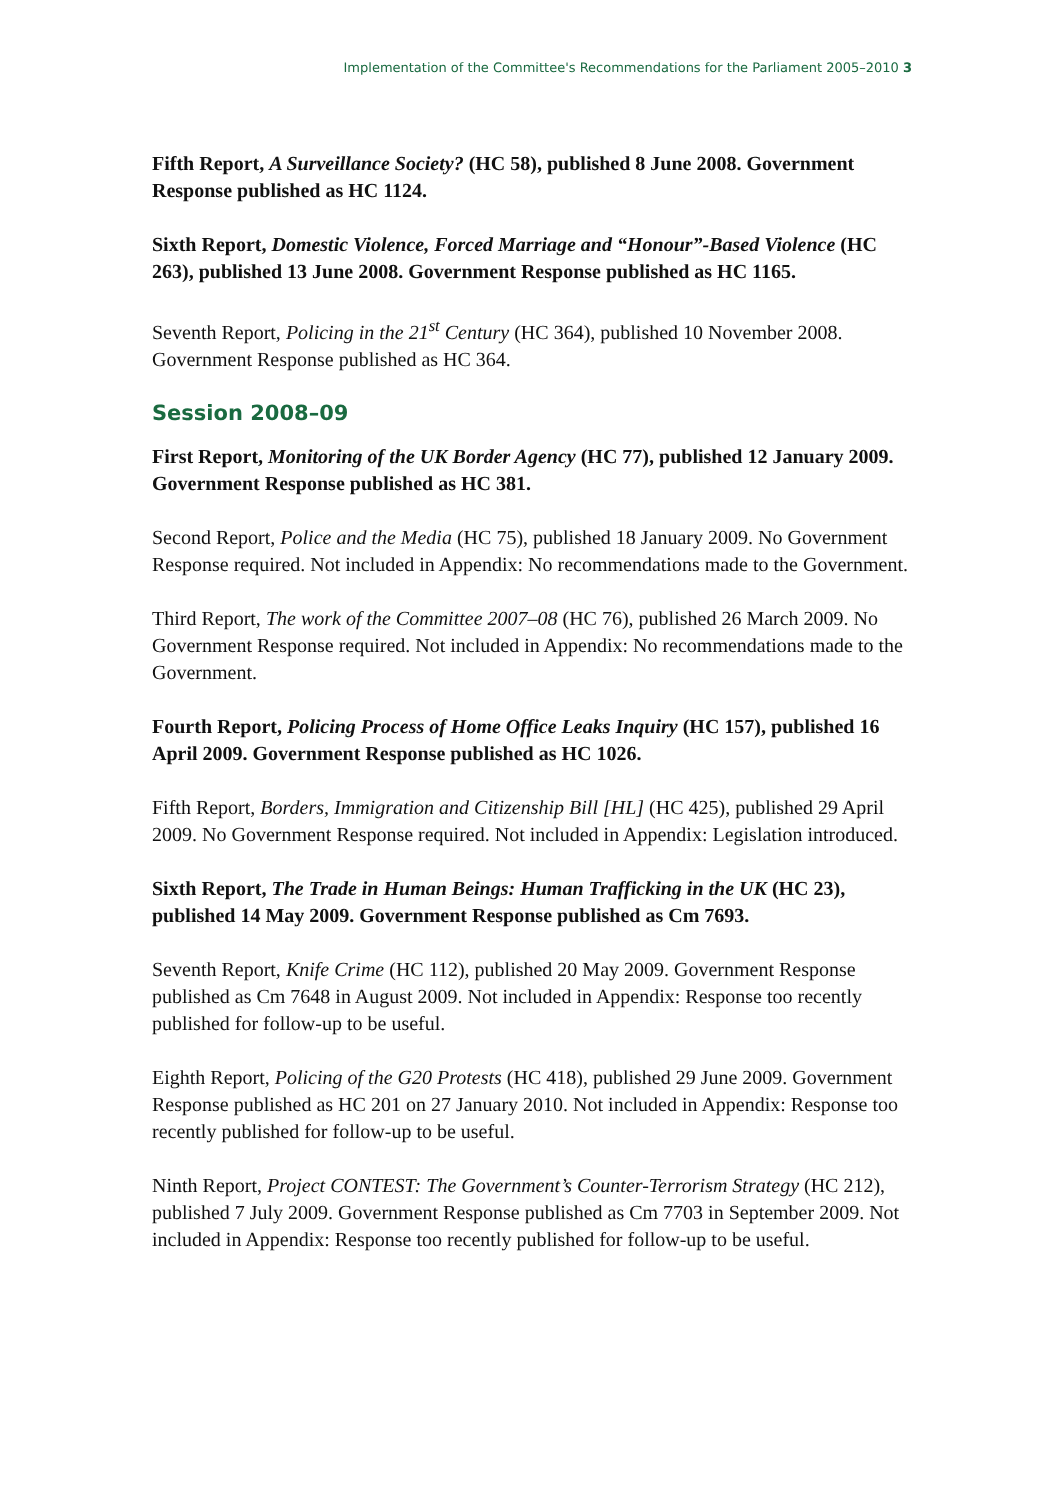Implementation of the Committee's Recommendations for the Parliament 2005–2010 3
Fifth Report, A Surveillance Society? (HC 58), published 8 June 2008. Government Response published as HC 1124.
Sixth Report, Domestic Violence, Forced Marriage and “Honour”-Based Violence (HC 263), published 13 June 2008. Government Response published as HC 1165.
Seventh Report, Policing in the 21<sup>st</sup> Century (HC 364), published 10 November 2008. Government Response published as HC 364.
Session 2008–09
First Report, Monitoring of the UK Border Agency (HC 77), published 12 January 2009. Government Response published as HC 381.
Second Report, Police and the Media (HC 75), published 18 January 2009. No Government Response required. Not included in Appendix: No recommendations made to the Government.
Third Report, The work of the Committee 2007–08 (HC 76), published 26 March 2009. No Government Response required. Not included in Appendix: No recommendations made to the Government.
Fourth Report, Policing Process of Home Office Leaks Inquiry (HC 157), published 16 April 2009. Government Response published as HC 1026.
Fifth Report, Borders, Immigration and Citizenship Bill [HL] (HC 425), published 29 April 2009. No Government Response required. Not included in Appendix: Legislation introduced.
Sixth Report, The Trade in Human Beings: Human Trafficking in the UK (HC 23), published 14 May 2009. Government Response published as Cm 7693.
Seventh Report, Knife Crime (HC 112), published 20 May 2009. Government Response published as Cm 7648 in August 2009. Not included in Appendix: Response too recently published for follow-up to be useful.
Eighth Report, Policing of the G20 Protests (HC 418), published 29 June 2009. Government Response published as HC 201 on 27 January 2010. Not included in Appendix: Response too recently published for follow-up to be useful.
Ninth Report, Project CONTEST: The Government’s Counter-Terrorism Strategy (HC 212), published 7 July 2009. Government Response published as Cm 7703 in September 2009. Not included in Appendix: Response too recently published for follow-up to be useful.